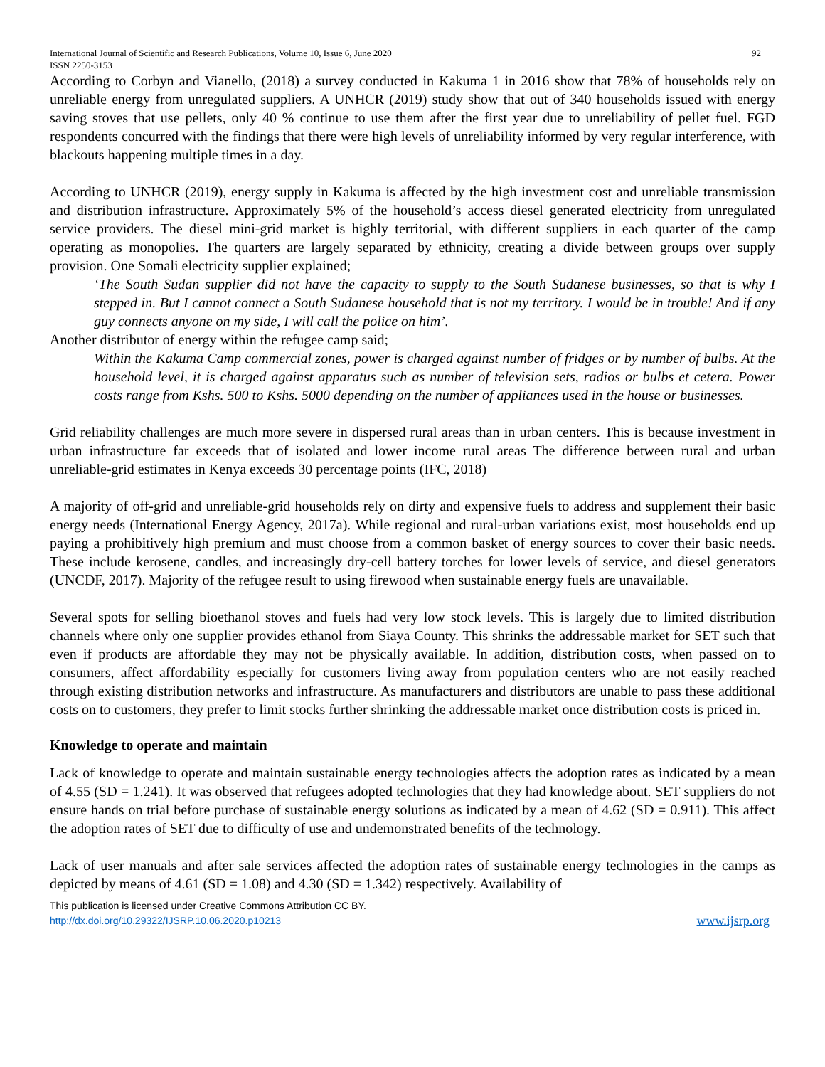International Journal of Scientific and Research Publications, Volume 10, Issue 6, June 2020 92
ISSN 2250-3153
According to Corbyn and Vianello, (2018) a survey conducted in Kakuma 1 in 2016 show that 78% of households rely on unreliable energy from unregulated suppliers. A UNHCR (2019) study show that out of 340 households issued with energy saving stoves that use pellets, only 40 % continue to use them after the first year due to unreliability of pellet fuel. FGD respondents concurred with the findings that there were high levels of unreliability informed by very regular interference, with blackouts happening multiple times in a day.
According to UNHCR (2019), energy supply in Kakuma is affected by the high investment cost and unreliable transmission and distribution infrastructure. Approximately 5% of the household’s access diesel generated electricity from unregulated service providers. The diesel mini-grid market is highly territorial, with different suppliers in each quarter of the camp operating as monopolies. The quarters are largely separated by ethnicity, creating a divide between groups over supply provision. One Somali electricity supplier explained;
‘The South Sudan supplier did not have the capacity to supply to the South Sudanese businesses, so that is why I stepped in. But I cannot connect a South Sudanese household that is not my territory. I would be in trouble! And if any guy connects anyone on my side, I will call the police on him’.
Another distributor of energy within the refugee camp said;
Within the Kakuma Camp commercial zones, power is charged against number of fridges or by number of bulbs. At the household level, it is charged against apparatus such as number of television sets, radios or bulbs et cetera. Power costs range from Kshs. 500 to Kshs. 5000 depending on the number of appliances used in the house or businesses.
Grid reliability challenges are much more severe in dispersed rural areas than in urban centers. This is because investment in urban infrastructure far exceeds that of isolated and lower income rural areas The difference between rural and urban unreliable-grid estimates in Kenya exceeds 30 percentage points (IFC, 2018)
A majority of off-grid and unreliable-grid households rely on dirty and expensive fuels to address and supplement their basic energy needs (International Energy Agency, 2017a). While regional and rural-urban variations exist, most households end up paying a prohibitively high premium and must choose from a common basket of energy sources to cover their basic needs. These include kerosene, candles, and increasingly dry-cell battery torches for lower levels of service, and diesel generators (UNCDF, 2017). Majority of the refugee result to using firewood when sustainable energy fuels are unavailable.
Several spots for selling bioethanol stoves and fuels had very low stock levels. This is largely due to limited distribution channels where only one supplier provides ethanol from Siaya County. This shrinks the addressable market for SET such that even if products are affordable they may not be physically available. In addition, distribution costs, when passed on to consumers, affect affordability especially for customers living away from population centers who are not easily reached through existing distribution networks and infrastructure. As manufacturers and distributors are unable to pass these additional costs on to customers, they prefer to limit stocks further shrinking the addressable market once distribution costs is priced in.
Knowledge to operate and maintain
Lack of knowledge to operate and maintain sustainable energy technologies affects the adoption rates as indicated by a mean of 4.55 (SD = 1.241). It was observed that refugees adopted technologies that they had knowledge about. SET suppliers do not ensure hands on trial before purchase of sustainable energy solutions as indicated by a mean of 4.62 (SD = 0.911). This affect the adoption rates of SET due to difficulty of use and undemonstrated benefits of the technology.
Lack of user manuals and after sale services affected the adoption rates of sustainable energy technologies in the camps as depicted by means of 4.61 (SD = 1.08) and 4.30 (SD = 1.342) respectively. Availability of
This publication is licensed under Creative Commons Attribution CC BY.
http://dx.doi.org/10.29322/IJSRP.10.06.2020.p10213 www.ijsrp.org